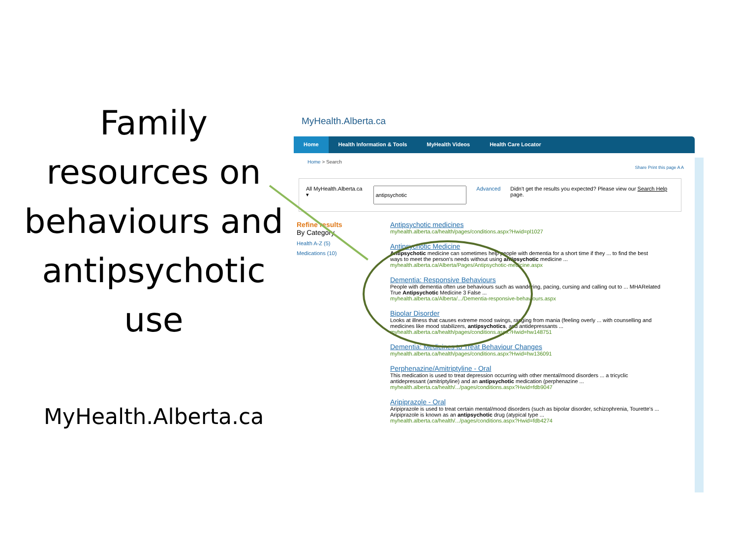Family resources on behaviours and antipsychotic use
MyHealth.Alberta.ca
MyHealth.Alberta.ca
Home Health Information & Tools MyHealth Videos Health Care Locator
Home > Search
Share Print this page A A
All MyHealth.Alberta.ca ▾ Advanced Didn't get the results you expected? Please view our Search Help page.
Refine results
By Category
Health A-Z (5)
Medications (10)
Antipsychotic medicines
myhealth.alberta.ca/health/pages/conditions.aspx?Hwid=pl1027
Antipsychotic Medicine
Antipsychotic medicine can sometimes help people with dementia for a short time if they ... to find the best ways to meet the person's needs without using antipsychotic medicine ...
myhealth.alberta.ca/Alberta/Pages/Antipsychotic-medicine.aspx
Dementia: Responsive Behaviours
People with dementia often use behaviours such as wandering, pacing, cursing and calling out to ... MHARelated True Antipsychotic Medicine 3 False ...
myhealth.alberta.ca/Alberta/.../Dementia-responsive-behaviours.aspx
Bipolar Disorder
Looks at illness that causes extreme mood swings, ranging from mania (feeling overly ... with counselling and medicines like mood stabilizers, antipsychotics, and antidepressants ...
myhealth.alberta.ca/health/pages/conditions.aspx?Hwid=hw148751
Dementia: Medicines to Treat Behaviour Changes
myhealth.alberta.ca/health/pages/conditions.aspx?Hwid=hw136091
Perphenazine/Amitriptyline - Oral
This medication is used to treat depression occurring with other mental/mood disorders ... a tricyclic antidepressant (amitriptyline) and an antipsychotic medication (perphenazine ...
myhealth.alberta.ca/health/.../pages/conditions.aspx?Hwid=fdb9047
Aripiprazole - Oral
Aripiprazole is used to treat certain mental/mood disorders (such as bipolar disorder, schizophrenia, Tourette's ... Aripiprazole is known as an antipsychotic drug (atypical type ...
myhealth.alberta.ca/health/.../pages/conditions.aspx?Hwid=fdb4274